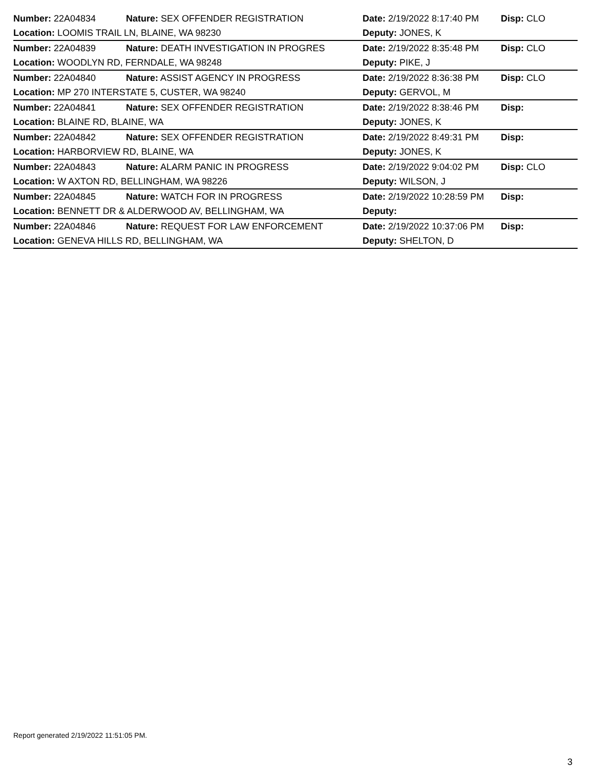| Number: 22A04834 | Nature: SEX OFFENDER REGISTRATION | Date: 2/19/2022 8:17:40 PM | Disp: CLO |
| Location: LOOMIS TRAIL LN, BLAINE, WA 98230 | | Deputy: JONES, K | |
| Number: 22A04839 | Nature: DEATH INVESTIGATION IN PROGRES | Date: 2/19/2022 8:35:48 PM | Disp: CLO |
| Location: WOODLYN RD, FERNDALE, WA 98248 | | Deputy: PIKE, J | |
| Number: 22A04840 | Nature: ASSIST AGENCY IN PROGRESS | Date: 2/19/2022 8:36:38 PM | Disp: CLO |
| Location: MP 270 INTERSTATE 5, CUSTER, WA 98240 | | Deputy: GERVOL, M | |
| Number: 22A04841 | Nature: SEX OFFENDER REGISTRATION | Date: 2/19/2022 8:38:46 PM | Disp: |
| Location: BLAINE RD, BLAINE, WA | | Deputy: JONES, K | |
| Number: 22A04842 | Nature: SEX OFFENDER REGISTRATION | Date: 2/19/2022 8:49:31 PM | Disp: |
| Location: HARBORVIEW RD, BLAINE, WA | | Deputy: JONES, K | |
| Number: 22A04843 | Nature: ALARM PANIC IN PROGRESS | Date: 2/19/2022 9:04:02 PM | Disp: CLO |
| Location: W AXTON RD, BELLINGHAM, WA 98226 | | Deputy: WILSON, J | |
| Number: 22A04845 | Nature: WATCH FOR IN PROGRESS | Date: 2/19/2022 10:28:59 PM | Disp: |
| Location: BENNETT DR & ALDERWOOD AV, BELLINGHAM, WA | | Deputy: | |
| Number: 22A04846 | Nature: REQUEST FOR LAW ENFORCEMENT | Date: 2/19/2022 10:37:06 PM | Disp: |
| Location: GENEVA HILLS RD, BELLINGHAM, WA | | Deputy: SHELTON, D | |
Report generated 2/19/2022 11:51:05 PM.
3